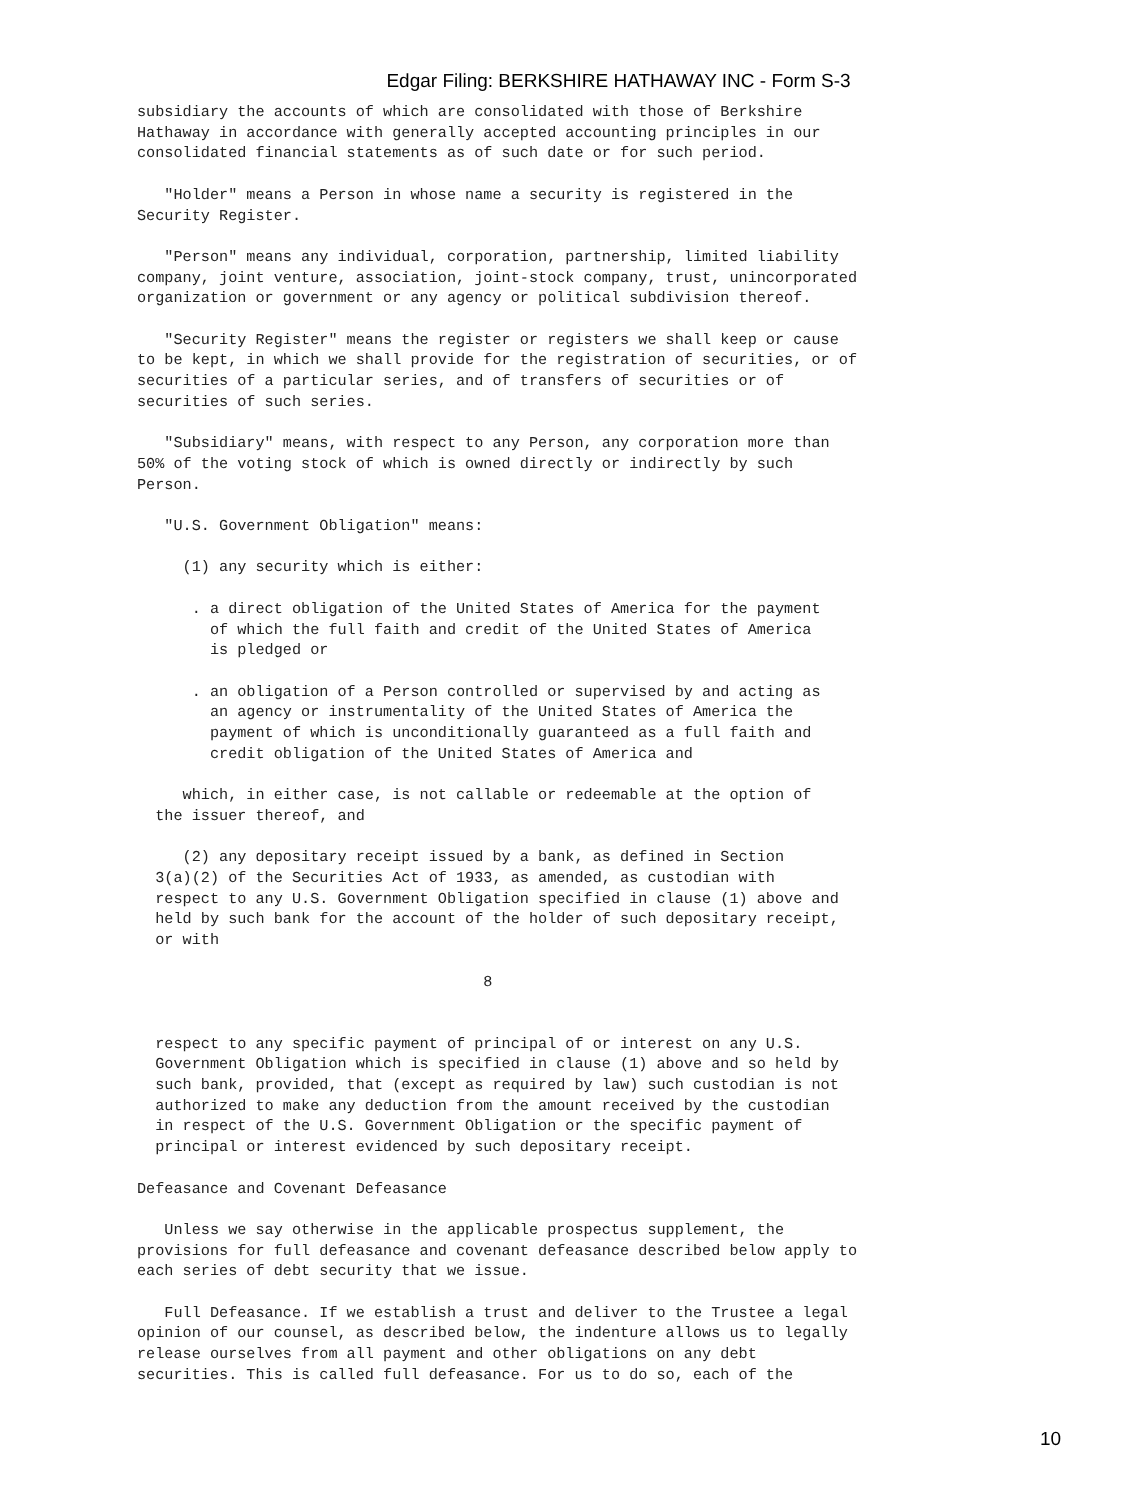Edgar Filing: BERKSHIRE HATHAWAY INC - Form S-3
subsidiary the accounts of which are consolidated with those of Berkshire
Hathaway in accordance with generally accepted accounting principles in our
consolidated financial statements as of such date or for such period.

   "Holder" means a Person in whose name a security is registered in the
Security Register.

   "Person" means any individual, corporation, partnership, limited liability
company, joint venture, association, joint-stock company, trust, unincorporated
organization or government or any agency or political subdivision thereof.

   "Security Register" means the register or registers we shall keep or cause
to be kept, in which we shall provide for the registration of securities, or of
securities of a particular series, and of transfers of securities or of
securities of such series.

   "Subsidiary" means, with respect to any Person, any corporation more than
50% of the voting stock of which is owned directly or indirectly by such
Person.

   "U.S. Government Obligation" means:

     (1) any security which is either:

      . a direct obligation of the United States of America for the payment
        of which the full faith and credit of the United States of America
        is pledged or

      . an obligation of a Person controlled or supervised by and acting as
        an agency or instrumentality of the United States of America the
        payment of which is unconditionally guaranteed as a full faith and
        credit obligation of the United States of America and

     which, in either case, is not callable or redeemable at the option of
  the issuer thereof, and

     (2) any depositary receipt issued by a bank, as defined in Section
  3(a)(2) of the Securities Act of 1933, as amended, as custodian with
  respect to any U.S. Government Obligation specified in clause (1) above and
  held by such bank for the account of the holder of such depositary receipt,
  or with

                                      8


  respect to any specific payment of principal of or interest on any U.S.
  Government Obligation which is specified in clause (1) above and so held by
  such bank, provided, that (except as required by law) such custodian is not
  authorized to make any deduction from the amount received by the custodian
  in respect of the U.S. Government Obligation or the specific payment of
  principal or interest evidenced by such depositary receipt.

Defeasance and Covenant Defeasance

   Unless we say otherwise in the applicable prospectus supplement, the
provisions for full defeasance and covenant defeasance described below apply to
each series of debt security that we issue.

   Full Defeasance. If we establish a trust and deliver to the Trustee a legal
opinion of our counsel, as described below, the indenture allows us to legally
release ourselves from all payment and other obligations on any debt
securities. This is called full defeasance. For us to do so, each of the
10